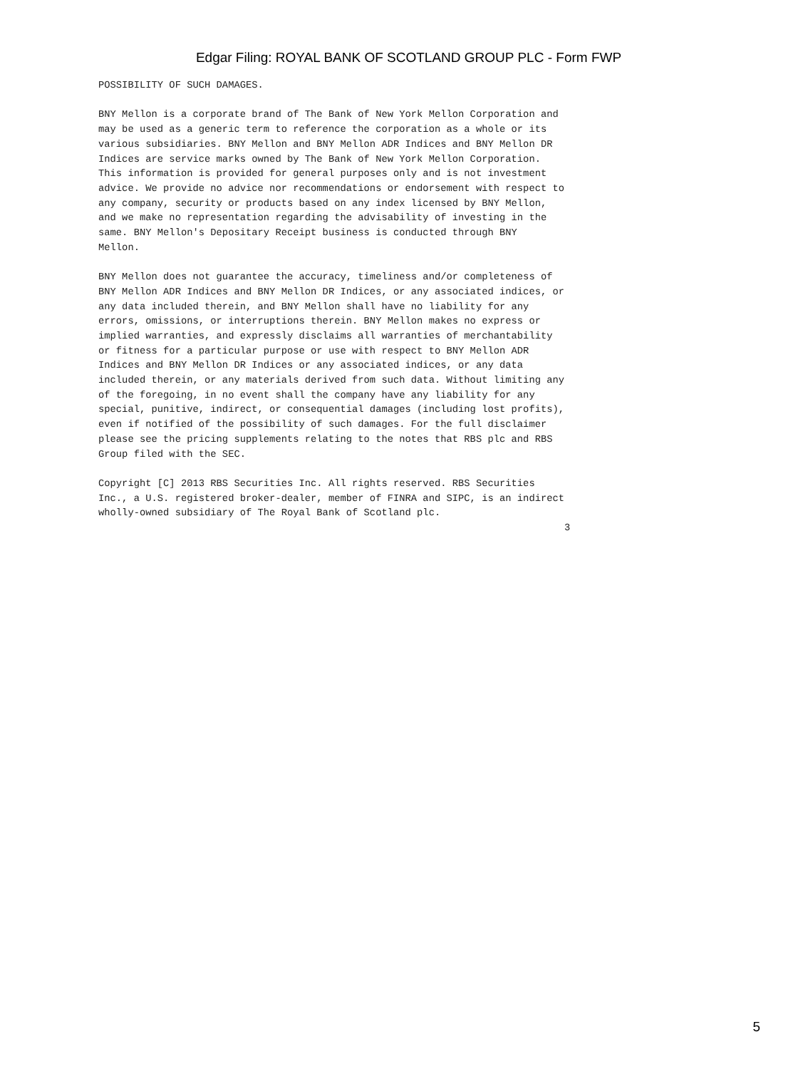Edgar Filing: ROYAL BANK OF SCOTLAND GROUP PLC - Form FWP
POSSIBILITY OF SUCH DAMAGES.

BNY Mellon is a corporate brand of The Bank of New York Mellon Corporation and
may be used as a generic term to reference the corporation as a whole or its
various subsidiaries. BNY Mellon and BNY Mellon ADR Indices and BNY Mellon DR
Indices are service marks owned by The Bank of New York Mellon Corporation.
This information is provided for general purposes only and is not investment
advice. We provide no advice nor recommendations or endorsement with respect to
any company, security or products based on any index licensed by BNY Mellon,
and we make no representation regarding the advisability of investing in the
same. BNY Mellon's Depositary Receipt business is conducted through BNY
Mellon.

BNY Mellon does not guarantee the accuracy, timeliness and/or completeness of
BNY Mellon ADR Indices and BNY Mellon DR Indices, or any associated indices, or
any data included therein, and BNY Mellon shall have no liability for any
errors, omissions, or interruptions therein. BNY Mellon makes no express or
implied warranties, and expressly disclaims all warranties of merchantability
or fitness for a particular purpose or use with respect to BNY Mellon ADR
Indices and BNY Mellon DR Indices or any associated indices, or any data
included therein, or any materials derived from such data. Without limiting any
of the foregoing, in no event shall the company have any liability for any
special, punitive, indirect, or consequential damages (including lost profits),
even if notified of the possibility of such damages. For the full disclaimer
please see the pricing supplements relating to the notes that RBS plc and RBS
Group filed with the SEC.

Copyright [C] 2013 RBS Securities Inc. All rights reserved. RBS Securities
Inc., a U.S. registered broker-dealer, member of FINRA and SIPC, is an indirect
wholly-owned subsidiary of The Royal Bank of Scotland plc.
                                                                               3
5